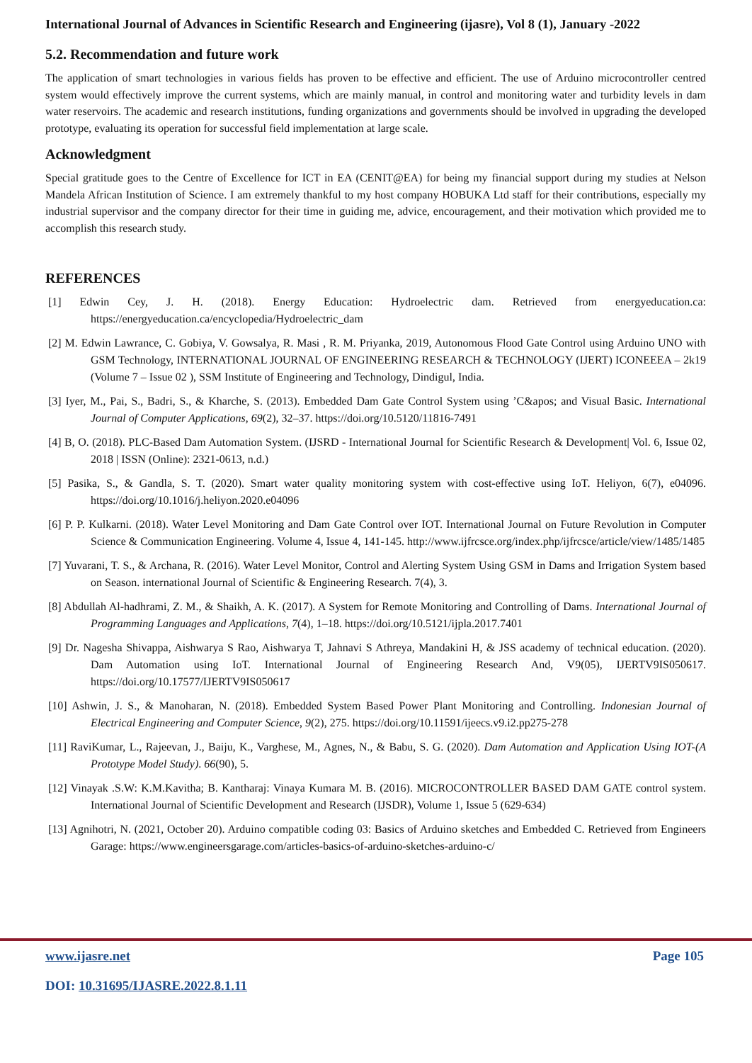International Journal of Advances in Scientific Research and Engineering (ijasre), Vol 8 (1), January -2022
5.2. Recommendation and future work
The application of smart technologies in various fields has proven to be effective and efficient. The use of Arduino microcontroller centred system would effectively improve the current systems, which are mainly manual, in control and monitoring water and turbidity levels in dam water reservoirs. The academic and research institutions, funding organizations and governments should be involved in upgrading the developed prototype, evaluating its operation for successful field implementation at large scale.
Acknowledgment
Special gratitude goes to the Centre of Excellence for ICT in EA (CENIT@EA) for being my financial support during my studies at Nelson Mandela African Institution of Science. I am extremely thankful to my host company HOBUKA Ltd staff for their contributions, especially my industrial supervisor and the company director for their time in guiding me, advice, encouragement, and their motivation which provided me to accomplish this research study.
REFERENCES
[1] Edwin Cey, J. H. (2018). Energy Education: Hydroelectric dam. Retrieved from energyeducation.ca: https://energyeducation.ca/encyclopedia/Hydroelectric_dam
[2] M. Edwin Lawrance, C. Gobiya, V. Gowsalya, R. Masi , R. M. Priyanka, 2019, Autonomous Flood Gate Control using Arduino UNO with GSM Technology, INTERNATIONAL JOURNAL OF ENGINEERING RESEARCH & TECHNOLOGY (IJERT) ICONEEEA – 2k19 (Volume 7 – Issue 02 ), SSM Institute of Engineering and Technology, Dindigul, India.
[3] Iyer, M., Pai, S., Badri, S., & Kharche, S. (2013). Embedded Dam Gate Control System using ’C&apos; and Visual Basic. International Journal of Computer Applications, 69(2), 32–37. https://doi.org/10.5120/11816-7491
[4] B, O. (2018). PLC-Based Dam Automation System. (IJSRD - International Journal for Scientific Research & Development| Vol. 6, Issue 02, 2018 | ISSN (Online): 2321-0613, n.d.)
[5] Pasika, S., & Gandla, S. T. (2020). Smart water quality monitoring system with cost-effective using IoT. Heliyon, 6(7), e04096. https://doi.org/10.1016/j.heliyon.2020.e04096
[6] P. P. Kulkarni. (2018). Water Level Monitoring and Dam Gate Control over IOT. International Journal on Future Revolution in Computer Science & Communication Engineering. Volume 4, Issue 4, 141-145. http://www.ijfrcsce.org/index.php/ijfrcsce/article/view/1485/1485
[7] Yuvarani, T. S., & Archana, R. (2016). Water Level Monitor, Control and Alerting System Using GSM in Dams and Irrigation System based on Season. international Journal of Scientific & Engineering Research. 7(4), 3.
[8] Abdullah Al-hadhrami, Z. M., & Shaikh, A. K. (2017). A System for Remote Monitoring and Controlling of Dams. International Journal of Programming Languages and Applications, 7(4), 1–18. https://doi.org/10.5121/ijpla.2017.7401
[9] Dr. Nagesha Shivappa, Aishwarya S Rao, Aishwarya T, Jahnavi S Athreya, Mandakini H, & JSS academy of technical education. (2020). Dam Automation using IoT. International Journal of Engineering Research And, V9(05), IJERTV9IS050617. https://doi.org/10.17577/IJERTV9IS050617
[10] Ashwin, J. S., & Manoharan, N. (2018). Embedded System Based Power Plant Monitoring and Controlling. Indonesian Journal of Electrical Engineering and Computer Science, 9(2), 275. https://doi.org/10.11591/ijeecs.v9.i2.pp275-278
[11] RaviKumar, L., Rajeevan, J., Baiju, K., Varghese, M., Agnes, N., & Babu, S. G. (2020). Dam Automation and Application Using IOT-(A Prototype Model Study). 66(90), 5.
[12] Vinayak .S.W: K.M.Kavitha; B. Kantharaj: Vinaya Kumara M. B. (2016). MICROCONTROLLER BASED DAM GATE control system. International Journal of Scientific Development and Research (IJSDR), Volume 1, Issue 5 (629-634)
[13] Agnihotri, N. (2021, October 20). Arduino compatible coding 03: Basics of Arduino sketches and Embedded C. Retrieved from Engineers Garage: https://www.engineersgarage.com/articles-basics-of-arduino-sketches-arduino-c/
www.ijasre.net Page 105
DOI: 10.31695/IJASRE.2022.8.1.11